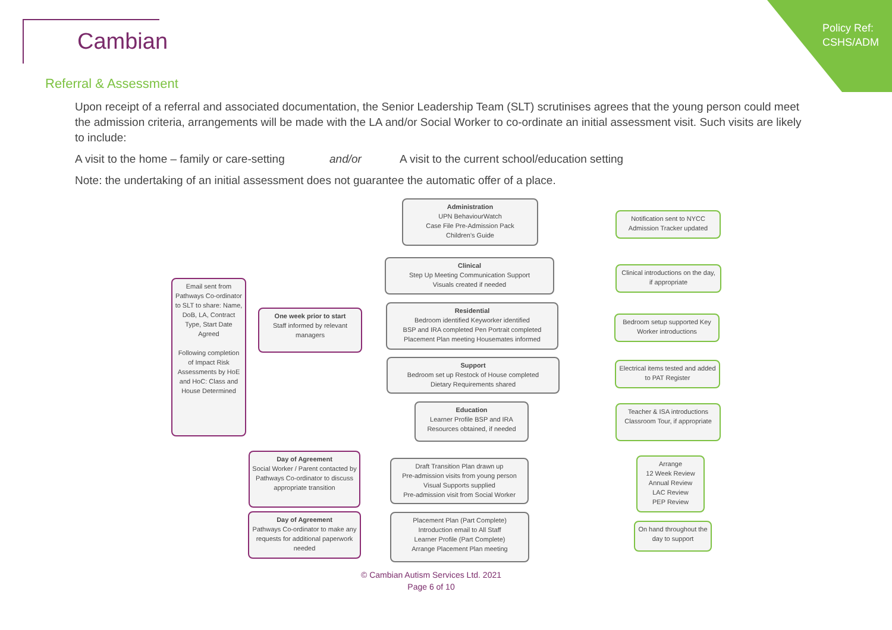Cambian
Policy Ref:
CSHS/ADM
Referral & Assessment
Upon receipt of a referral and associated documentation, the Senior Leadership Team (SLT) scrutinises agrees that the young person could meet the admission criteria, arrangements will be made with the LA and/or Social Worker to co-ordinate an initial assessment visit. Such visits are likely to include:
A visit to the home – family or care-setting and/or A visit to the current school/education setting
Note: the undertaking of an initial assessment does not guarantee the automatic offer of a place.
Email sent from Pathways Co-ordinator to SLT to share: Name, DoB, LA, Contract Type, Start Date Agreed
Following completion of Impact Risk Assessments by HoE and HoC: Class and House Determined
One week prior to start
Staff informed by relevant managers
Administration
UPN BehaviourWatch
Case File Pre-Admission Pack
Children's Guide
Clinical
Step Up Meeting Communication Support
Visuals created if needed
Residential
Bedroom identified Keyworker identified
BSP and IRA completed Pen Portrait completed
Placement Plan meeting Housemates informed
Support
Bedroom set up Restock of House completed
Dietary Requirements shared
Education
Learner Profile BSP and IRA
Resources obtained, if needed
Notification sent to NYCC Admission Tracker updated
Clinical introductions on the day, if appropriate
Bedroom setup supported Key Worker introductions
Electrical items tested and added to PAT Register
Teacher & ISA introductions Classroom Tour, if appropriate
Day of Agreement
Social Worker / Parent contacted by Pathways Co-ordinator to discuss appropriate transition
Draft Transition Plan drawn up
Pre-admission visits from young person
Visual Supports supplied
Pre-admission visit from Social Worker
Arrange
12 Week Review
Annual Review
LAC Review
PEP Review
Day of Agreement
Pathways Co-ordinator to make any requests for additional paperwork needed
Placement Plan (Part Complete)
Introduction email to All Staff
Learner Profile (Part Complete)
Arrange Placement Plan meeting
On hand throughout the day to support
© Cambian Autism Services Ltd. 2021
Page 6 of 10